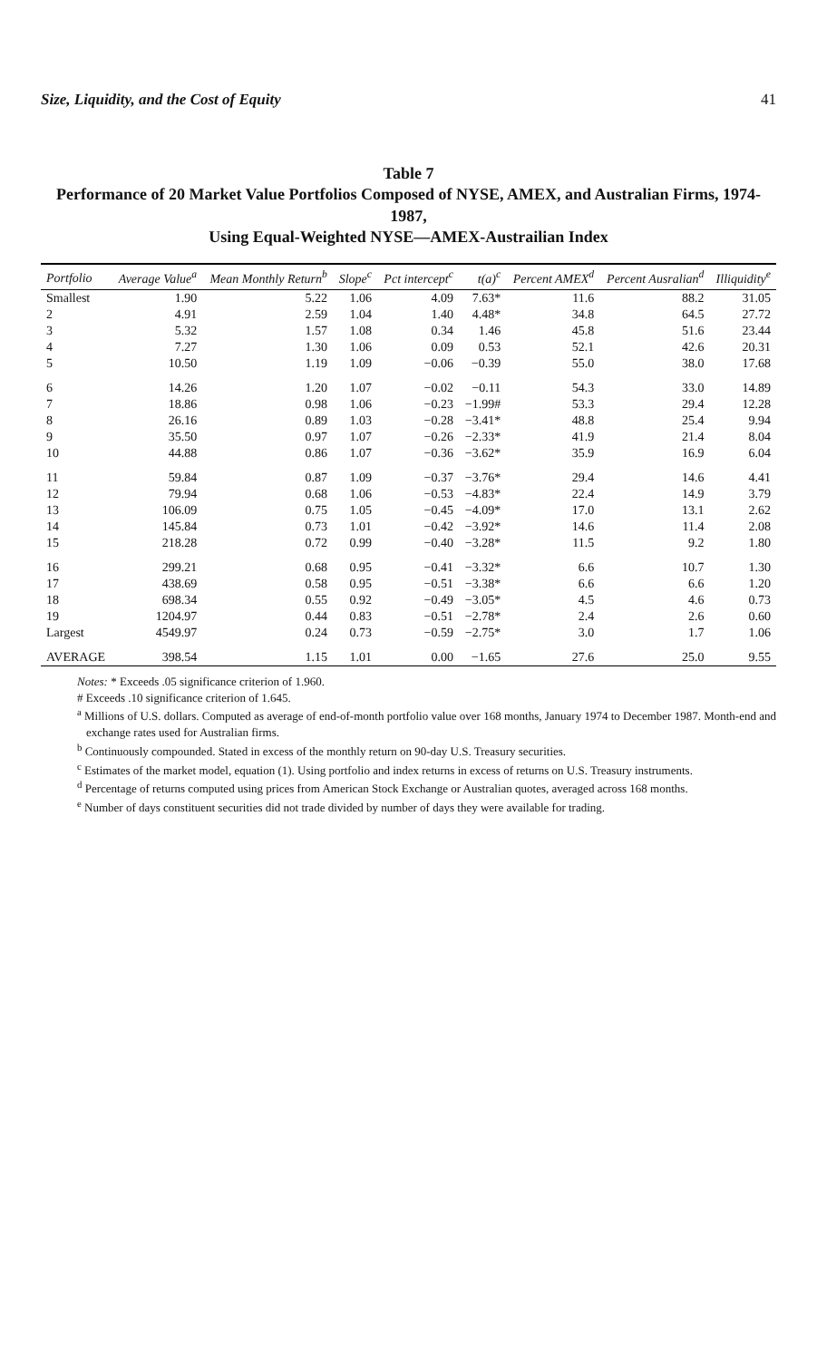Size, Liquidity, and the Cost of Equity 41
Table 7
Performance of 20 Market Value Portfolios Composed of NYSE, AMEX, and Australian Firms, 1974-1987,
Using Equal-Weighted NYSE—AMEX-Austrailian Index
| Portfolio | Average Value<sup>a</sup> | Mean Monthly Return<sup>b</sup> | Slope<sup>c</sup> | Pct intercept<sup>c</sup> | t(a)<sup>c</sup> | Percent AMEX<sup>d</sup> | Percent Ausralian<sup>d</sup> | Illiquidity<sup>e</sup> |
| --- | --- | --- | --- | --- | --- | --- | --- | --- |
| Smallest | 1.90 | 5.22 | 1.06 | 4.09 | 7.63* | 11.6 | 88.2 | 31.05 |
| 2 | 4.91 | 2.59 | 1.04 | 1.40 | 4.48* | 34.8 | 64.5 | 27.72 |
| 3 | 5.32 | 1.57 | 1.08 | 0.34 | 1.46 | 45.8 | 51.6 | 23.44 |
| 4 | 7.27 | 1.30 | 1.06 | 0.09 | 0.53 | 52.1 | 42.6 | 20.31 |
| 5 | 10.50 | 1.19 | 1.09 | −0.06 | −0.39 | 55.0 | 38.0 | 17.68 |
| 6 | 14.26 | 1.20 | 1.07 | −0.02 | −0.11 | 54.3 | 33.0 | 14.89 |
| 7 | 18.86 | 0.98 | 1.06 | −0.23 | −1.99# | 53.3 | 29.4 | 12.28 |
| 8 | 26.16 | 0.89 | 1.03 | −0.28 | −3.41* | 48.8 | 25.4 | 9.94 |
| 9 | 35.50 | 0.97 | 1.07 | −0.26 | −2.33* | 41.9 | 21.4 | 8.04 |
| 10 | 44.88 | 0.86 | 1.07 | −0.36 | −3.62* | 35.9 | 16.9 | 6.04 |
| 11 | 59.84 | 0.87 | 1.09 | −0.37 | −3.76* | 29.4 | 14.6 | 4.41 |
| 12 | 79.94 | 0.68 | 1.06 | −0.53 | −4.83* | 22.4 | 14.9 | 3.79 |
| 13 | 106.09 | 0.75 | 1.05 | −0.45 | −4.09* | 17.0 | 13.1 | 2.62 |
| 14 | 145.84 | 0.73 | 1.01 | −0.42 | −3.92* | 14.6 | 11.4 | 2.08 |
| 15 | 218.28 | 0.72 | 0.99 | −0.40 | −3.28* | 11.5 | 9.2 | 1.80 |
| 16 | 299.21 | 0.68 | 0.95 | −0.41 | −3.32* | 6.6 | 10.7 | 1.30 |
| 17 | 438.69 | 0.58 | 0.95 | −0.51 | −3.38* | 6.6 | 6.6 | 1.20 |
| 18 | 698.34 | 0.55 | 0.92 | −0.49 | −3.05* | 4.5 | 4.6 | 0.73 |
| 19 | 1204.97 | 0.44 | 0.83 | −0.51 | −2.78* | 2.4 | 2.6 | 0.60 |
| Largest | 4549.97 | 0.24 | 0.73 | −0.59 | −2.75* | 3.0 | 1.7 | 1.06 |
| AVERAGE | 398.54 | 1.15 | 1.01 | 0.00 | −1.65 | 27.6 | 25.0 | 9.55 |
Notes: * Exceeds .05 significance criterion of 1.960.
# Exceeds .10 significance criterion of 1.645.
<sup>a</sup> Millions of U.S. dollars. Computed as average of end-of-month portfolio value over 168 months, January 1974 to December 1987. Month-end and exchange rates used for Australian firms.
<sup>b</sup> Continuously compounded. Stated in excess of the monthly return on 90-day U.S. Treasury securities.
<sup>c</sup> Estimates of the market model, equation (1). Using portfolio and index returns in excess of returns on U.S. Treasury instruments.
<sup>d</sup> Percentage of returns computed using prices from American Stock Exchange or Australian quotes, averaged across 168 months.
<sup>e</sup> Number of days constituent securities did not trade divided by number of days they were available for trading.